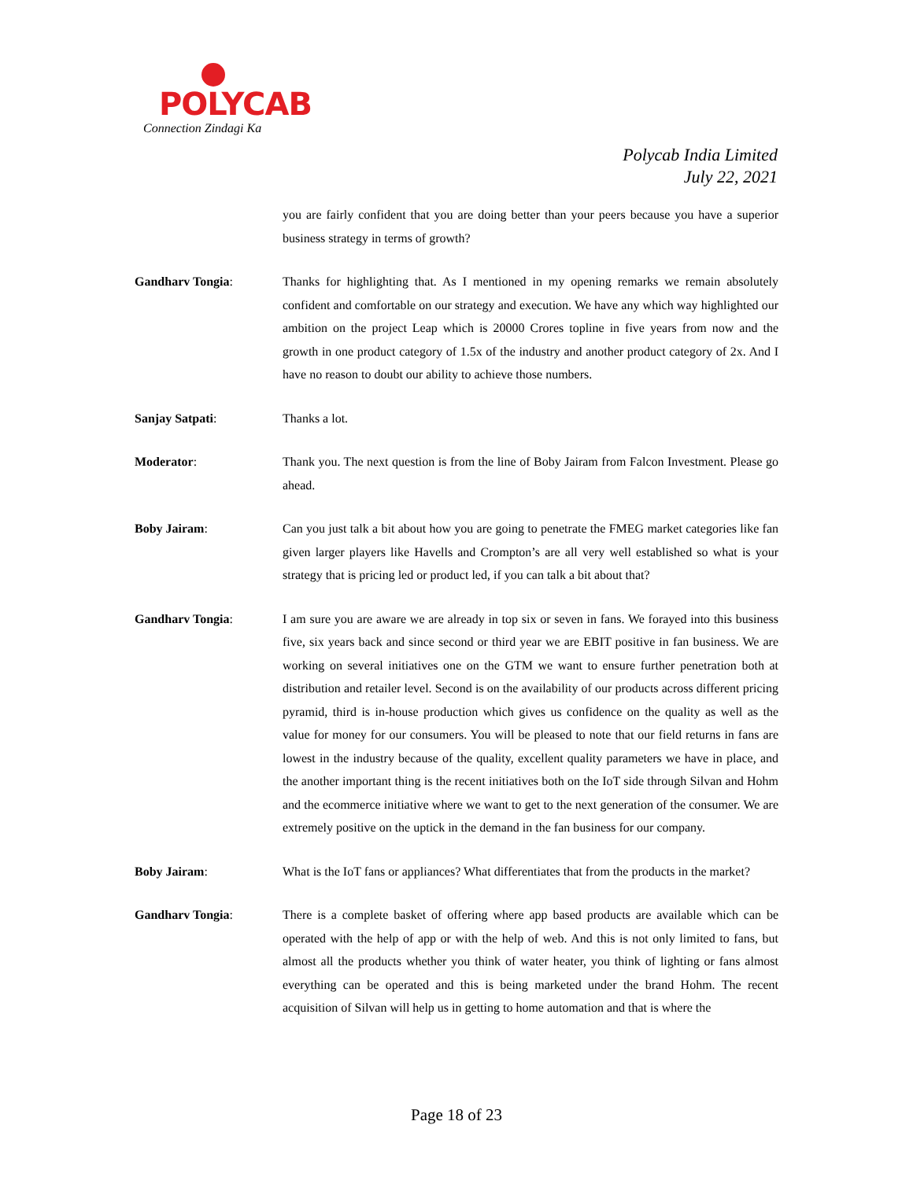POLYCAB
Connection Zindagi Ka
Polycab India Limited
July 22, 2021
you are fairly confident that you are doing better than your peers because you have a superior business strategy in terms of growth?
Gandharv Tongia: Thanks for highlighting that. As I mentioned in my opening remarks we remain absolutely confident and comfortable on our strategy and execution. We have any which way highlighted our ambition on the project Leap which is 20000 Crores topline in five years from now and the growth in one product category of 1.5x of the industry and another product category of 2x. And I have no reason to doubt our ability to achieve those numbers.
Sanjay Satpati: Thanks a lot.
Moderator: Thank you. The next question is from the line of Boby Jairam from Falcon Investment. Please go ahead.
Boby Jairam: Can you just talk a bit about how you are going to penetrate the FMEG market categories like fan given larger players like Havells and Crompton’s are all very well established so what is your strategy that is pricing led or product led, if you can talk a bit about that?
Gandharv Tongia: I am sure you are aware we are already in top six or seven in fans. We forayed into this business five, six years back and since second or third year we are EBIT positive in fan business. We are working on several initiatives one on the GTM we want to ensure further penetration both at distribution and retailer level. Second is on the availability of our products across different pricing pyramid, third is in-house production which gives us confidence on the quality as well as the value for money for our consumers. You will be pleased to note that our field returns in fans are lowest in the industry because of the quality, excellent quality parameters we have in place, and the another important thing is the recent initiatives both on the IoT side through Silvan and Hohm and the ecommerce initiative where we want to get to the next generation of the consumer. We are extremely positive on the uptick in the demand in the fan business for our company.
Boby Jairam: What is the IoT fans or appliances? What differentiates that from the products in the market?
Gandharv Tongia: There is a complete basket of offering where app based products are available which can be operated with the help of app or with the help of web. And this is not only limited to fans, but almost all the products whether you think of water heater, you think of lighting or fans almost everything can be operated and this is being marketed under the brand Hohm. The recent acquisition of Silvan will help us in getting to home automation and that is where the
Page 18 of 23